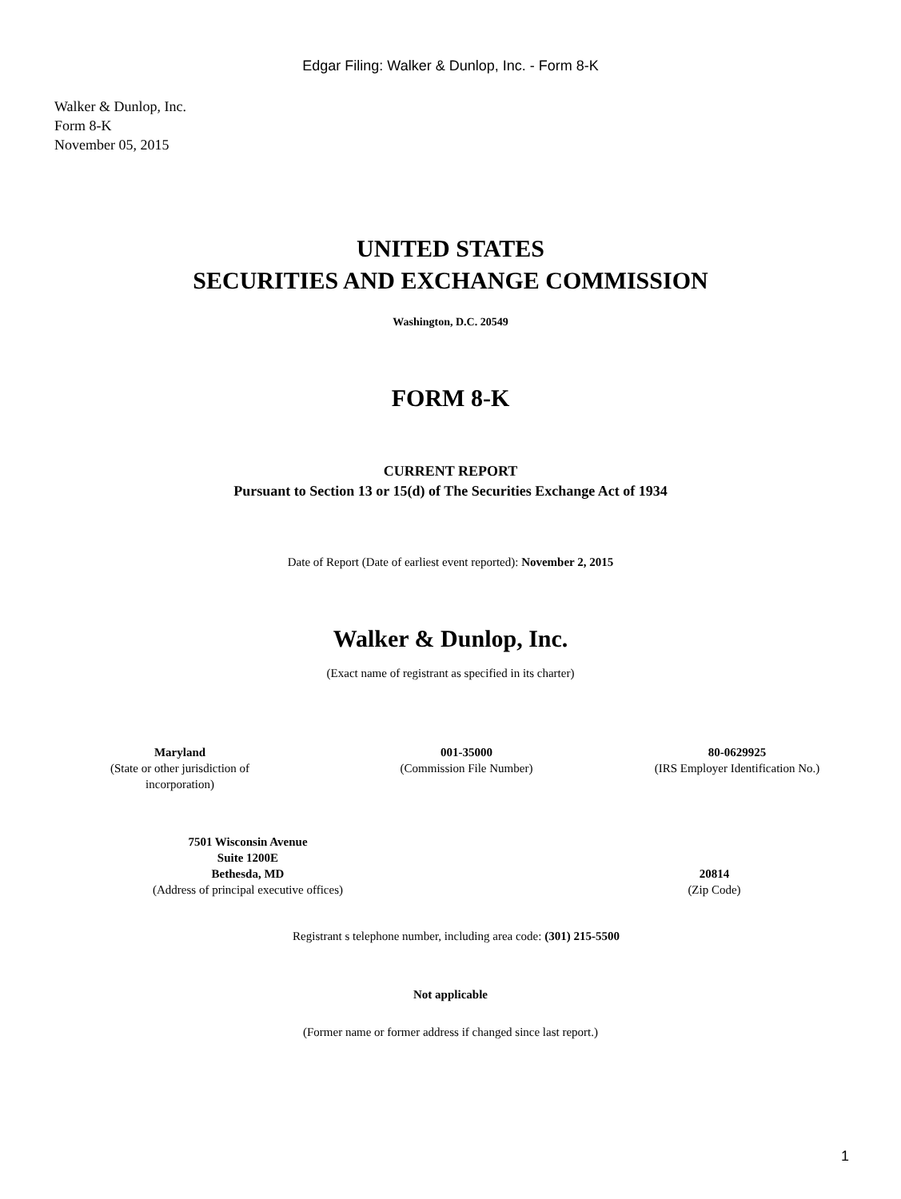Edgar Filing: Walker & Dunlop, Inc. - Form 8-K
Walker & Dunlop, Inc.
Form 8-K
November 05, 2015
UNITED STATES
SECURITIES AND EXCHANGE COMMISSION
Washington, D.C. 20549
FORM 8-K
CURRENT REPORT
Pursuant to Section 13 or 15(d) of The Securities Exchange Act of 1934
Date of Report (Date of earliest event reported): November 2, 2015
Walker & Dunlop, Inc.
(Exact name of registrant as specified in its charter)
| Maryland (State or other jurisdiction of incorporation) | 001-35000 (Commission File Number) | 80-0629925 (IRS Employer Identification No.) |
| 7501 Wisconsin Avenue Suite 1200E Bethesda, MD (Address of principal executive offices) | 20814 (Zip Code) |
Registrant s telephone number, including area code: (301) 215-5500
Not applicable
(Former name or former address if changed since last report.)
1